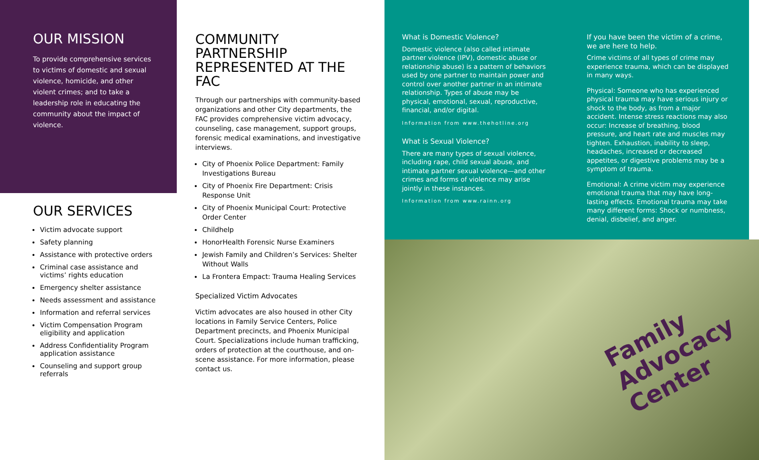OUR MISSION
To provide comprehensive services to victims of domestic and sexual violence, homicide, and other violent crimes; and to take a leadership role in educating the community about the impact of violence.
OUR SERVICES
Victim advocate support
Safety planning
Assistance with protective orders
Criminal case assistance and victims’ rights education
Emergency shelter assistance
Needs assessment and assistance
Information and referral services
Victim Compensation Program eligibility and application
Address Confidentiality Program application assistance
Counseling and support group referrals
COMMUNITY PARTNERSHIP REPRESENTED AT THE FAC
Through our partnerships with community-based organizations and other City departments, the FAC provides comprehensive victim advocacy, counseling, case management, support groups, forensic medical examinations, and investigative interviews.
City of Phoenix Police Department: Family Investigations Bureau
City of Phoenix Fire Department: Crisis Response Unit
City of Phoenix Municipal Court: Protective Order Center
Childhelp
HonorHealth Forensic Nurse Examiners
Jewish Family and Children’s Services: Shelter Without Walls
La Frontera Empact: Trauma Healing Services
Specialized Victim Advocates
Victim advocates are also housed in other City locations in Family Service Centers, Police Department precincts, and Phoenix Municipal Court. Specializations include human trafficking, orders of protection at the courthouse, and on-scene assistance. For more information, please contact us.
What is Domestic Violence?
Domestic violence (also called intimate partner violence (IPV), domestic abuse or relationship abuse) is a pattern of behaviors used by one partner to maintain power and control over another partner in an intimate relationship. Types of abuse may be physical, emotional, sexual, reproductive, financial, and/or digital.
Information from www.thehotline.org
What is Sexual Violence?
There are many types of sexual violence, including rape, child sexual abuse, and intimate partner sexual violence—and other crimes and forms of violence may arise jointly in these instances.
Information from www.rainn.org
If you have been the victim of a crime, we are here to help.
Crime victims of all types of crime may experience trauma, which can be displayed in many ways.
Physical: Someone who has experienced physical trauma may have serious injury or shock to the body, as from a major accident. Intense stress reactions may also occur: Increase of breathing, blood pressure, and heart rate and muscles may tighten. Exhaustion, inability to sleep, headaches, increased or decreased appetites, or digestive problems may be a symptom of trauma.
Emotional: A crime victim may experience emotional trauma that may have long-lasting effects. Emotional trauma may take many different forms: Shock or numbness, denial, disbelief, and anger.
Family
Advocacy
Center